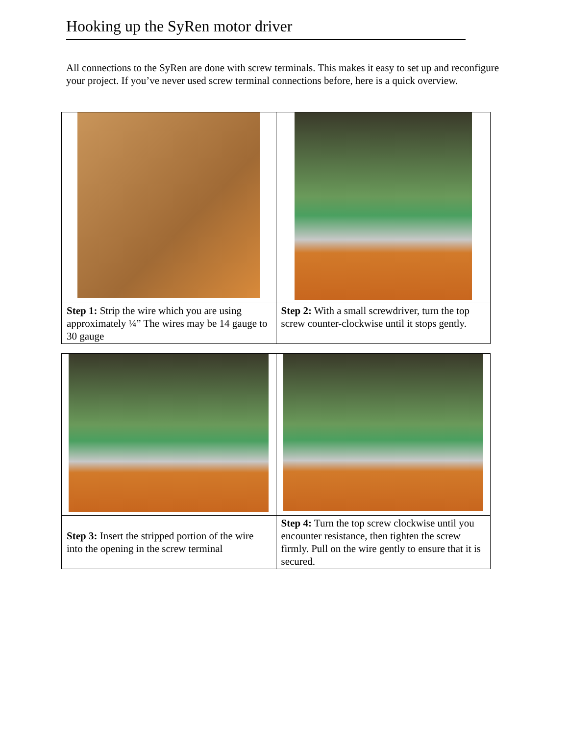Hooking up the SyRen motor driver
All connections to the SyRen are done with screw terminals. This makes it easy to set up and reconfigure your project. If you’ve never used screw terminal connections before, here is a quick overview.
| Step 1: Strip the wire which you are using approximately ¼” The wires may be 14 gauge to 30 gauge | Step 2: With a small screwdriver, turn the top screw counter-clockwise until it stops gently. |
| Step 3: Insert the stripped portion of the wire into the opening in the screw terminal | Step 4: Turn the top screw clockwise until you encounter resistance, then tighten the screw firmly. Pull on the wire gently to ensure that it is secured. |